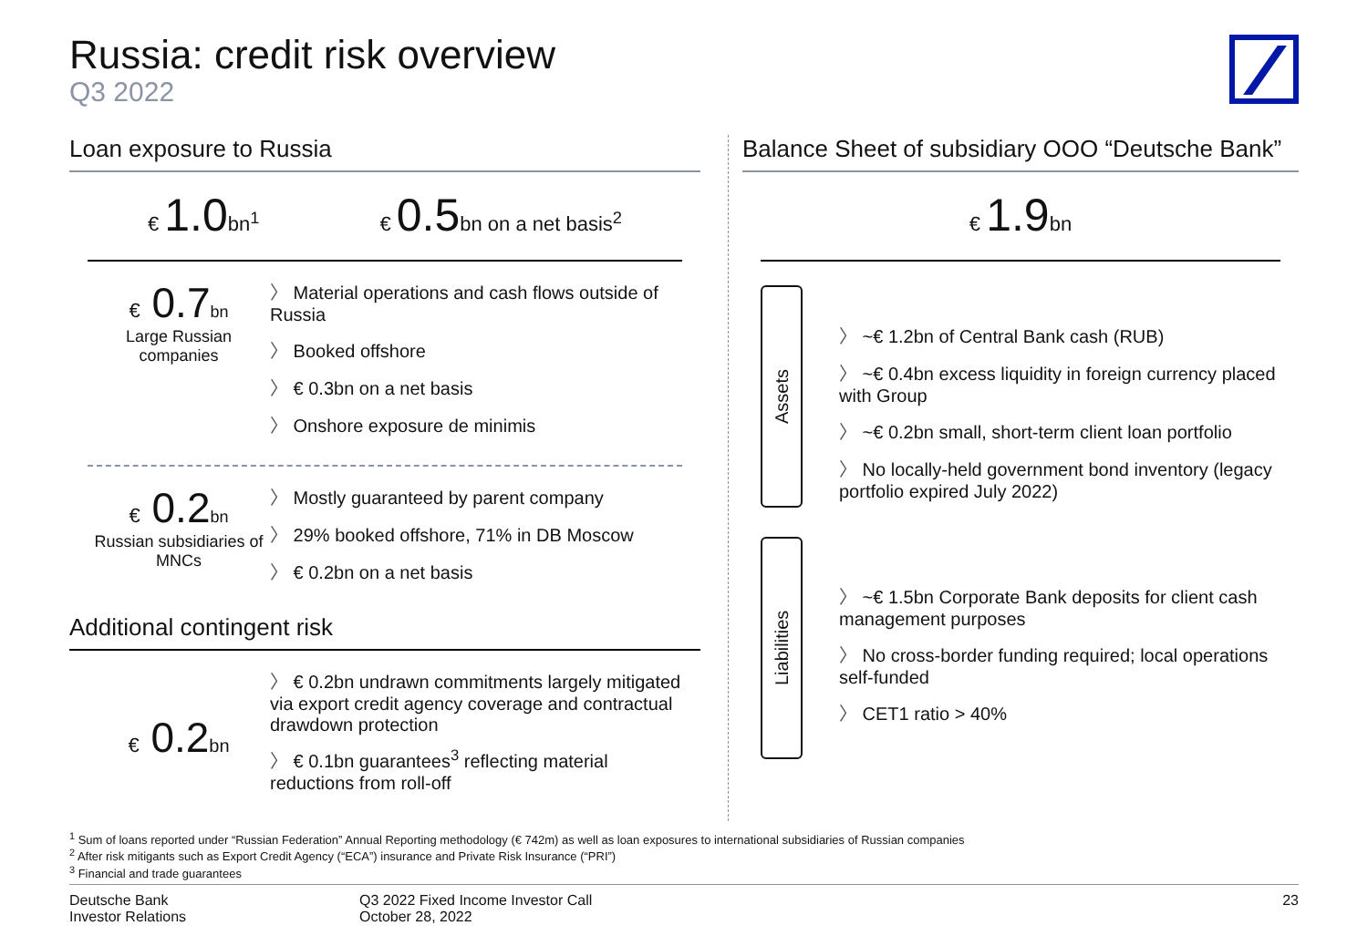Russia: credit risk overview
Q3 2022
Loan exposure to Russia
€ 1.0bn<sup>1</sup> € 0.5bn on a net basis<sup>2</sup>
€ 0.7bn
Large Russian companies
Material operations and cash flows outside of Russia
Booked offshore
€ 0.3bn on a net basis
Onshore exposure de minimis
€ 0.2bn
Russian subsidiaries of MNCs
Mostly guaranteed by parent company
29% booked offshore, 71% in DB Moscow
€ 0.2bn on a net basis
Additional contingent risk
€ 0.2bn
€ 0.2bn undrawn commitments largely mitigated via export credit agency coverage and contractual drawdown protection
€ 0.1bn guarantees<sup>3</sup> reflecting material reductions from roll-off
Balance Sheet of subsidiary OOO “Deutsche Bank”
€ 1.9bn
Assets
~€ 1.2bn of Central Bank cash (RUB)
~€ 0.4bn excess liquidity in foreign currency placed with Group
~€ 0.2bn small, short-term client loan portfolio
No locally-held government bond inventory (legacy portfolio expired July 2022)
Liabilities
~€ 1.5bn Corporate Bank deposits for client cash management purposes
No cross-border funding required; local operations self-funded
CET1 ratio > 40%
<sup>1</sup> Sum of loans reported under “Russian Federation” Annual Reporting methodology (€ 742m) as well as loan exposures to international subsidiaries of Russian companies
<sup>2</sup> After risk mitigants such as Export Credit Agency (“ECA”) insurance and Private Risk Insurance (“PRI”)
<sup>3</sup> Financial and trade guarantees
Deutsche Bank
Investor Relations
Q3 2022 Fixed Income Investor Call
October 28, 2022
23